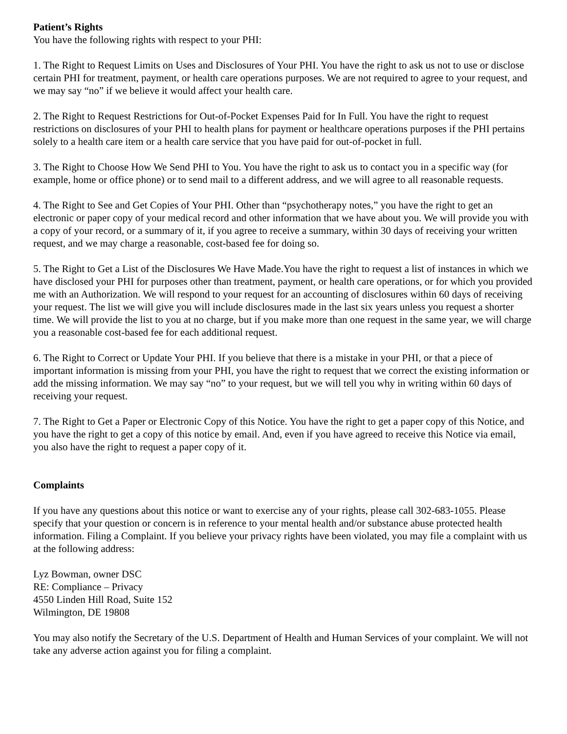Patient’s Rights
You have the following rights with respect to your PHI:
1. The Right to Request Limits on Uses and Disclosures of Your PHI. You have the right to ask us not to use or disclose certain PHI for treatment, payment, or health care operations purposes. We are not required to agree to your request, and we may say “no” if we believe it would affect your health care.
2. The Right to Request Restrictions for Out-of-Pocket Expenses Paid for In Full. You have the right to request restrictions on disclosures of your PHI to health plans for payment or healthcare operations purposes if the PHI pertains solely to a health care item or a health care service that you have paid for out-of-pocket in full.
3. The Right to Choose How We Send PHI to You. You have the right to ask us to contact you in a specific way (for example, home or office phone) or to send mail to a different address, and we will agree to all reasonable requests.
4. The Right to See and Get Copies of Your PHI. Other than “psychotherapy notes,” you have the right to get an electronic or paper copy of your medical record and other information that we have about you. We will provide you with a copy of your record, or a summary of it, if you agree to receive a summary, within 30 days of receiving your written request, and we may charge a reasonable, cost-based fee for doing so.
5. The Right to Get a List of the Disclosures We Have Made.You have the right to request a list of instances in which we have disclosed your PHI for purposes other than treatment, payment, or health care operations, or for which you provided me with an Authorization. We will respond to your request for an accounting of disclosures within 60 days of receiving your request. The list we will give you will include disclosures made in the last six years unless you request a shorter time. We will provide the list to you at no charge, but if you make more than one request in the same year, we will charge you a reasonable cost-based fee for each additional request.
6. The Right to Correct or Update Your PHI. If you believe that there is a mistake in your PHI, or that a piece of important information is missing from your PHI, you have the right to request that we correct the existing information or add the missing information. We may say “no” to your request, but we will tell you why in writing within 60 days of receiving your request.
7. The Right to Get a Paper or Electronic Copy of this Notice. You have the right to get a paper copy of this Notice, and you have the right to get a copy of this notice by email. And, even if you have agreed to receive this Notice via email, you also have the right to request a paper copy of it.
Complaints
If you have any questions about this notice or want to exercise any of your rights, please call 302-683-1055. Please specify that your question or concern is in reference to your mental health and/or substance abuse protected health information. Filing a Complaint. If you believe your privacy rights have been violated, you may file a complaint with us at the following address:
Lyz Bowman, owner DSC
RE: Compliance – Privacy
4550 Linden Hill Road, Suite 152
Wilmington, DE 19808
You may also notify the Secretary of the U.S. Department of Health and Human Services of your complaint. We will not take any adverse action against you for filing a complaint.